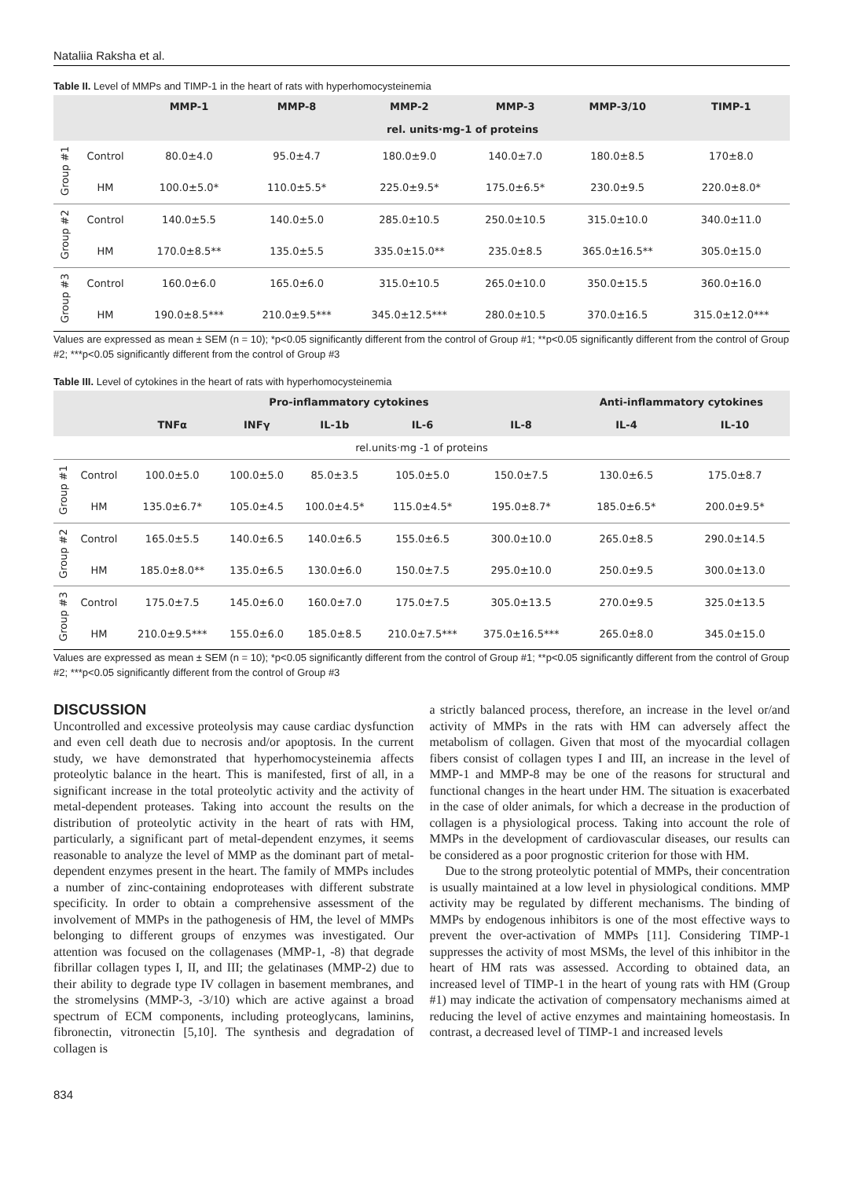Nataliia Raksha et al.
Table II. Level of MMPs and TIMP-1 in the heart of rats with hyperhomocysteinemia
| | | MMP-1 | MMP-8 | MMP-2 | MMP-3 | MMP-3/10 | TIMP-1 |
| --- | --- | --- | --- | --- | --- | --- | --- |
| | | rel. units·mg-1 of proteins | | | | | |
| Group #1 | Control | 80.0±4.0 | 95.0±4.7 | 180.0±9.0 | 140.0±7.0 | 180.0±8.5 | 170±8.0 |
| | HM | 100.0±5.0* | 110.0±5.5* | 225.0±9.5* | 175.0±6.5* | 230.0±9.5 | 220.0±8.0* |
| Group #2 | Control | 140.0±5.5 | 140.0±5.0 | 285.0±10.5 | 250.0±10.5 | 315.0±10.0 | 340.0±11.0 |
| | HM | 170.0±8.5** | 135.0±5.5 | 335.0±15.0** | 235.0±8.5 | 365.0±16.5** | 305.0±15.0 |
| Group #3 | Control | 160.0±6.0 | 165.0±6.0 | 315.0±10.5 | 265.0±10.0 | 350.0±15.5 | 360.0±16.0 |
| | HM | 190.0±8.5*** | 210.0±9.5*** | 345.0±12.5*** | 280.0±10.5 | 370.0±16.5 | 315.0±12.0*** |
Values are expressed as mean ± SEM (n = 10); *p<0.05 significantly different from the control of Group #1; **p<0.05 significantly different from the control of Group #2; ***p<0.05 significantly different from the control of Group #3
Table III. Level of cytokines in the heart of rats with hyperhomocysteinemia
| | | Pro-inflammatory cytokines | | | | | Anti-inflammatory cytokines | |
| --- | --- | --- | --- | --- | --- | --- | --- | --- |
| | | TNFα | INFγ | IL-1b | IL-6 | IL-8 | IL-4 | IL-10 |
| rel.units·mg -1 of proteins | | | | | | | | |
| Group #1 | Control | 100.0±5.0 | 100.0±5.0 | 85.0±3.5 | 105.0±5.0 | 150.0±7.5 | 130.0±6.5 | 175.0±8.7 |
| | HM | 135.0±6.7* | 105.0±4.5 | 100.0±4.5* | 115.0±4.5* | 195.0±8.7* | 185.0±6.5* | 200.0±9.5* |
| Group #2 | Control | 165.0±5.5 | 140.0±6.5 | 140.0±6.5 | 155.0±6.5 | 300.0±10.0 | 265.0±8.5 | 290.0±14.5 |
| | HM | 185.0±8.0** | 135.0±6.5 | 130.0±6.0 | 150.0±7.5 | 295.0±10.0 | 250.0±9.5 | 300.0±13.0 |
| Group #3 | Control | 175.0±7.5 | 145.0±6.0 | 160.0±7.0 | 175.0±7.5 | 305.0±13.5 | 270.0±9.5 | 325.0±13.5 |
| | HM | 210.0±9.5*** | 155.0±6.0 | 185.0±8.5 | 210.0±7.5*** | 375.0±16.5*** | 265.0±8.0 | 345.0±15.0 |
Values are expressed as mean ± SEM (n = 10); *p<0.05 significantly different from the control of Group #1; **p<0.05 significantly different from the control of Group #2; ***p<0.05 significantly different from the control of Group #3
DISCUSSION
Uncontrolled and excessive proteolysis may cause cardiac dysfunction and even cell death due to necrosis and/or apoptosis. In the current study, we have demonstrated that hyperhomocysteinemia affects proteolytic balance in the heart. This is manifested, first of all, in a significant increase in the total proteolytic activity and the activity of metal-dependent proteases. Taking into account the results on the distribution of proteolytic activity in the heart of rats with HM, particularly, a significant part of metal-dependent enzymes, it seems reasonable to analyze the level of MMP as the dominant part of metal-dependent enzymes present in the heart. The family of MMPs includes a number of zinc-containing endoproteases with different substrate specificity. In order to obtain a comprehensive assessment of the involvement of MMPs in the pathogenesis of HM, the level of MMPs belonging to different groups of enzymes was investigated. Our attention was focused on the collagenases (MMP-1, -8) that degrade fibrillar collagen types I, II, and III; the gelatinases (MMP-2) due to their ability to degrade type IV collagen in basement membranes, and the stromelysins (MMP-3, -3/10) which are active against a broad spectrum of ECM components, including proteoglycans, laminins, fibronectin, vitronectin [5,10]. The synthesis and degradation of collagen is
a strictly balanced process, therefore, an increase in the level or/and activity of MMPs in the rats with HM can adversely affect the metabolism of collagen. Given that most of the myocardial collagen fibers consist of collagen types I and III, an increase in the level of MMP-1 and MMP-8 may be one of the reasons for structural and functional changes in the heart under HM. The situation is exacerbated in the case of older animals, for which a decrease in the production of collagen is a physiological process. Taking into account the role of MMPs in the development of cardiovascular diseases, our results can be considered as a poor prognostic criterion for those with HM.
Due to the strong proteolytic potential of MMPs, their concentration is usually maintained at a low level in physiological conditions. MMP activity may be regulated by different mechanisms. The binding of MMPs by endogenous inhibitors is one of the most effective ways to prevent the over-activation of MMPs [11]. Considering TIMP-1 suppresses the activity of most MSMs, the level of this inhibitor in the heart of HM rats was assessed. According to obtained data, an increased level of TIMP-1 in the heart of young rats with HM (Group #1) may indicate the activation of compensatory mechanisms aimed at reducing the level of active enzymes and maintaining homeostasis. In contrast, a decreased level of TIMP-1 and increased levels
834